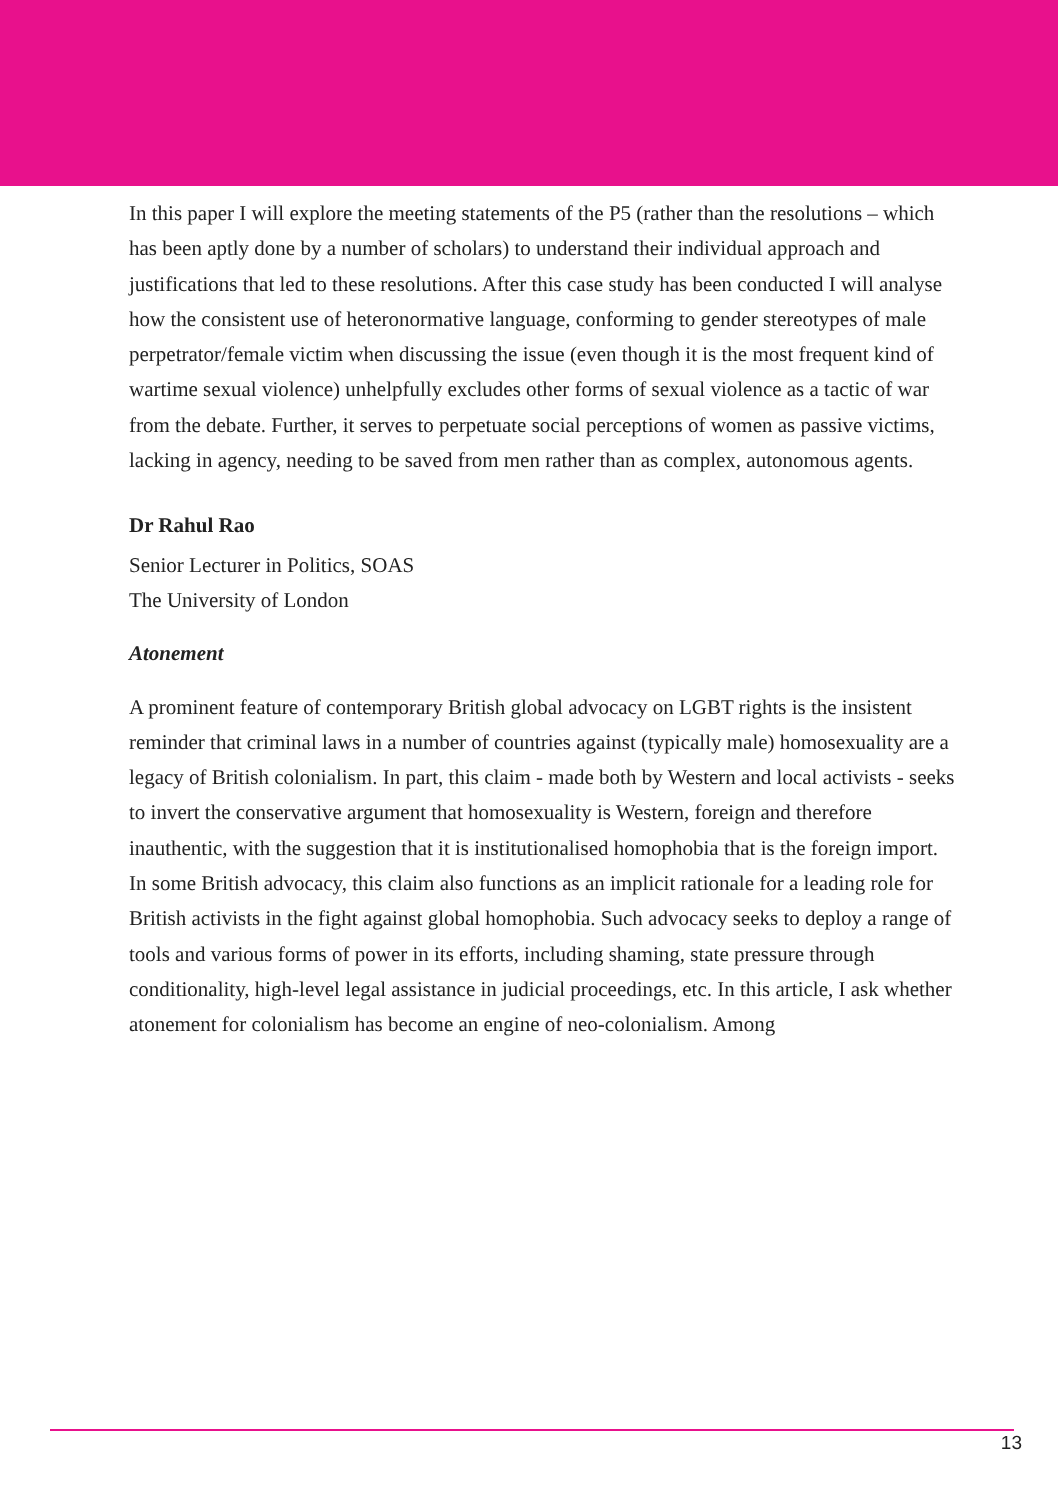In this paper I will explore the meeting statements of the P5 (rather than the resolutions – which has been aptly done by a number of scholars) to understand their individual approach and justifications that led to these resolutions. After this case study has been conducted I will analyse how the consistent use of heteronormative language, conforming to gender stereotypes of male perpetrator/female victim when discussing the issue (even though it is the most frequent kind of wartime sexual violence) unhelpfully excludes other forms of sexual violence as a tactic of war from the debate. Further, it serves to perpetuate social perceptions of women as passive victims, lacking in agency, needing to be saved from men rather than as complex, autonomous agents.
Dr Rahul Rao
Senior Lecturer in Politics, SOAS
The University of London
Atonement
A prominent feature of contemporary British global advocacy on LGBT rights is the insistent reminder that criminal laws in a number of countries against (typically male) homosexuality are a legacy of British colonialism. In part, this claim - made both by Western and local activists - seeks to invert the conservative argument that homosexuality is Western, foreign and therefore inauthentic, with the suggestion that it is institutionalised homophobia that is the foreign import. In some British advocacy, this claim also functions as an implicit rationale for a leading role for British activists in the fight against global homophobia. Such advocacy seeks to deploy a range of tools and various forms of power in its efforts, including shaming, state pressure through conditionality, high-level legal assistance in judicial proceedings, etc. In this article, I ask whether atonement for colonialism has become an engine of neo-colonialism. Among
13